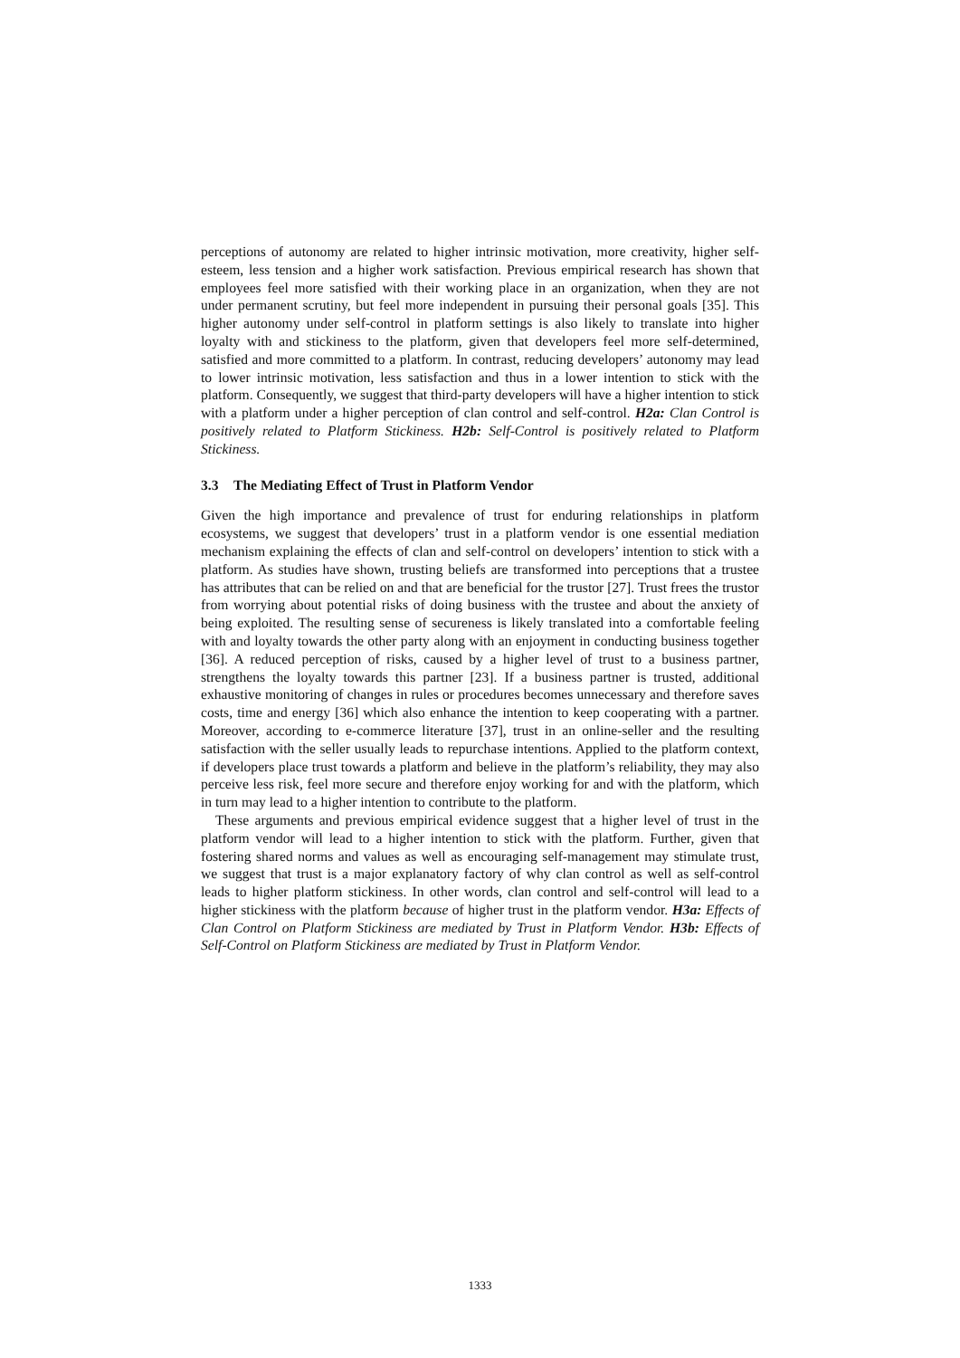perceptions of autonomy are related to higher intrinsic motivation, more creativity, higher self-esteem, less tension and a higher work satisfaction. Previous empirical research has shown that employees feel more satisfied with their working place in an organization, when they are not under permanent scrutiny, but feel more independent in pursuing their personal goals [35]. This higher autonomy under self-control in platform settings is also likely to translate into higher loyalty with and stickiness to the platform, given that developers feel more self-determined, satisfied and more committed to a platform. In contrast, reducing developers’ autonomy may lead to lower intrinsic motivation, less satisfaction and thus in a lower intention to stick with the platform. Consequently, we suggest that third-party developers will have a higher intention to stick with a platform under a higher perception of clan control and self-control. H2a: Clan Control is positively related to Platform Stickiness. H2b: Self-Control is positively related to Platform Stickiness.
3.3 The Mediating Effect of Trust in Platform Vendor
Given the high importance and prevalence of trust for enduring relationships in platform ecosystems, we suggest that developers’ trust in a platform vendor is one essential mediation mechanism explaining the effects of clan and self-control on developers’ intention to stick with a platform. As studies have shown, trusting beliefs are transformed into perceptions that a trustee has attributes that can be relied on and that are beneficial for the trustor [27]. Trust frees the trustor from worrying about potential risks of doing business with the trustee and about the anxiety of being exploited. The resulting sense of secureness is likely translated into a comfortable feeling with and loyalty towards the other party along with an enjoyment in conducting business together [36]. A reduced perception of risks, caused by a higher level of trust to a business partner, strengthens the loyalty towards this partner [23]. If a business partner is trusted, additional exhaustive monitoring of changes in rules or procedures becomes unnecessary and therefore saves costs, time and energy [36] which also enhance the intention to keep cooperating with a partner. Moreover, according to e-commerce literature [37], trust in an online-seller and the resulting satisfaction with the seller usually leads to repurchase intentions. Applied to the platform context, if developers place trust towards a platform and believe in the platform’s reliability, they may also perceive less risk, feel more secure and therefore enjoy working for and with the platform, which in turn may lead to a higher intention to contribute to the platform.
These arguments and previous empirical evidence suggest that a higher level of trust in the platform vendor will lead to a higher intention to stick with the platform. Further, given that fostering shared norms and values as well as encouraging self-management may stimulate trust, we suggest that trust is a major explanatory factory of why clan control as well as self-control leads to higher platform stickiness. In other words, clan control and self-control will lead to a higher stickiness with the platform because of higher trust in the platform vendor. H3a: Effects of Clan Control on Platform Stickiness are mediated by Trust in Platform Vendor. H3b: Effects of Self-Control on Platform Stickiness are mediated by Trust in Platform Vendor.
1333